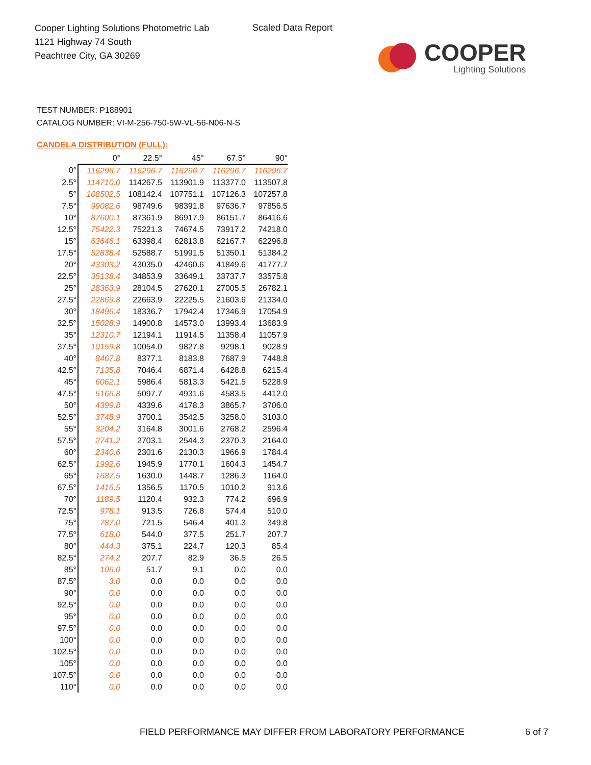Cooper Lighting Solutions Photometric Lab
1121 Highway 74 South
Peachtree City, GA 30269
Scaled Data Report
COOPER
Lighting Solutions
TEST NUMBER: P188901
CATALOG NUMBER: VI-M-256-750-5W-VL-56-N06-N-S
CANDELA DISTRIBUTION (FULL):
| | 0° | 22.5° | 45° | 67.5° | 90° |
| --- | --- | --- | --- | --- | --- |
| 0° | 116296.7 | 116296.7 | 116296.7 | 116296.7 | 116296.7 |
| 2.5° | 114710.0 | 114267.5 | 113901.9 | 113377.0 | 113507.8 |
| 5° | 108502.5 | 108142.4 | 107751.1 | 107126.3 | 107257.8 |
| 7.5° | 99082.6 | 98749.6 | 98391.8 | 97636.7 | 97856.5 |
| 10° | 87600.1 | 87361.9 | 86917.9 | 86151.7 | 86416.6 |
| 12.5° | 75422.3 | 75221.3 | 74674.5 | 73917.2 | 74218.0 |
| 15° | 63646.1 | 63398.4 | 62813.8 | 62167.7 | 62296.8 |
| 17.5° | 52838.4 | 52588.7 | 51991.5 | 51350.1 | 51384.2 |
| 20° | 43303.2 | 43035.0 | 42460.6 | 41849.6 | 41777.7 |
| 22.5° | 35138.4 | 34853.9 | 33649.1 | 33737.7 | 33575.8 |
| 25° | 28363.9 | 28104.5 | 27620.1 | 27005.5 | 26782.1 |
| 27.5° | 22869.8 | 22663.9 | 22225.5 | 21603.6 | 21334.0 |
| 30° | 18496.4 | 18336.7 | 17942.4 | 17346.9 | 17054.9 |
| 32.5° | 15028.9 | 14900.8 | 14573.0 | 13993.4 | 13683.9 |
| 35° | 12310.7 | 12194.1 | 11914.5 | 11358.4 | 11057.9 |
| 37.5° | 10159.8 | 10054.0 | 9827.8 | 9298.1 | 9028.9 |
| 40° | 8467.8 | 8377.1 | 8183.8 | 7687.9 | 7448.8 |
| 42.5° | 7135.8 | 7046.4 | 6871.4 | 6428.8 | 6215.4 |
| 45° | 6062.1 | 5986.4 | 5813.3 | 5421.5 | 5228.9 |
| 47.5° | 5166.8 | 5097.7 | 4931.6 | 4583.5 | 4412.0 |
| 50° | 4399.8 | 4339.6 | 4178.3 | 3865.7 | 3706.0 |
| 52.5° | 3748.9 | 3700.1 | 3542.5 | 3258.0 | 3103.0 |
| 55° | 3204.2 | 3164.8 | 3001.6 | 2768.2 | 2596.4 |
| 57.5° | 2741.2 | 2703.1 | 2544.3 | 2370.3 | 2164.0 |
| 60° | 2340.6 | 2301.6 | 2130.3 | 1966.9 | 1784.4 |
| 62.5° | 1992.6 | 1945.9 | 1770.1 | 1604.3 | 1454.7 |
| 65° | 1687.5 | 1630.0 | 1448.7 | 1286.3 | 1164.0 |
| 67.5° | 1416.5 | 1356.5 | 1170.5 | 1010.2 | 913.6 |
| 70° | 1189.5 | 1120.4 | 932.3 | 774.2 | 696.9 |
| 72.5° | 978.1 | 913.5 | 726.8 | 574.4 | 510.0 |
| 75° | 787.0 | 721.5 | 546.4 | 401.3 | 349.8 |
| 77.5° | 618.0 | 544.0 | 377.5 | 251.7 | 207.7 |
| 80° | 444.3 | 375.1 | 224.7 | 120.3 | 85.4 |
| 82.5° | 274.2 | 207.7 | 82.9 | 36.5 | 26.5 |
| 85° | 106.0 | 51.7 | 9.1 | 0.0 | 0.0 |
| 87.5° | 3.0 | 0.0 | 0.0 | 0.0 | 0.0 |
| 90° | 0.0 | 0.0 | 0.0 | 0.0 | 0.0 |
| 92.5° | 0.0 | 0.0 | 0.0 | 0.0 | 0.0 |
| 95° | 0.0 | 0.0 | 0.0 | 0.0 | 0.0 |
| 97.5° | 0.0 | 0.0 | 0.0 | 0.0 | 0.0 |
| 100° | 0.0 | 0.0 | 0.0 | 0.0 | 0.0 |
| 102.5° | 0.0 | 0.0 | 0.0 | 0.0 | 0.0 |
| 105° | 0.0 | 0.0 | 0.0 | 0.0 | 0.0 |
| 107.5° | 0.0 | 0.0 | 0.0 | 0.0 | 0.0 |
| 110° | 0.0 | 0.0 | 0.0 | 0.0 | 0.0 |
FIELD PERFORMANCE MAY DIFFER FROM LABORATORY PERFORMANCE
6 of 7